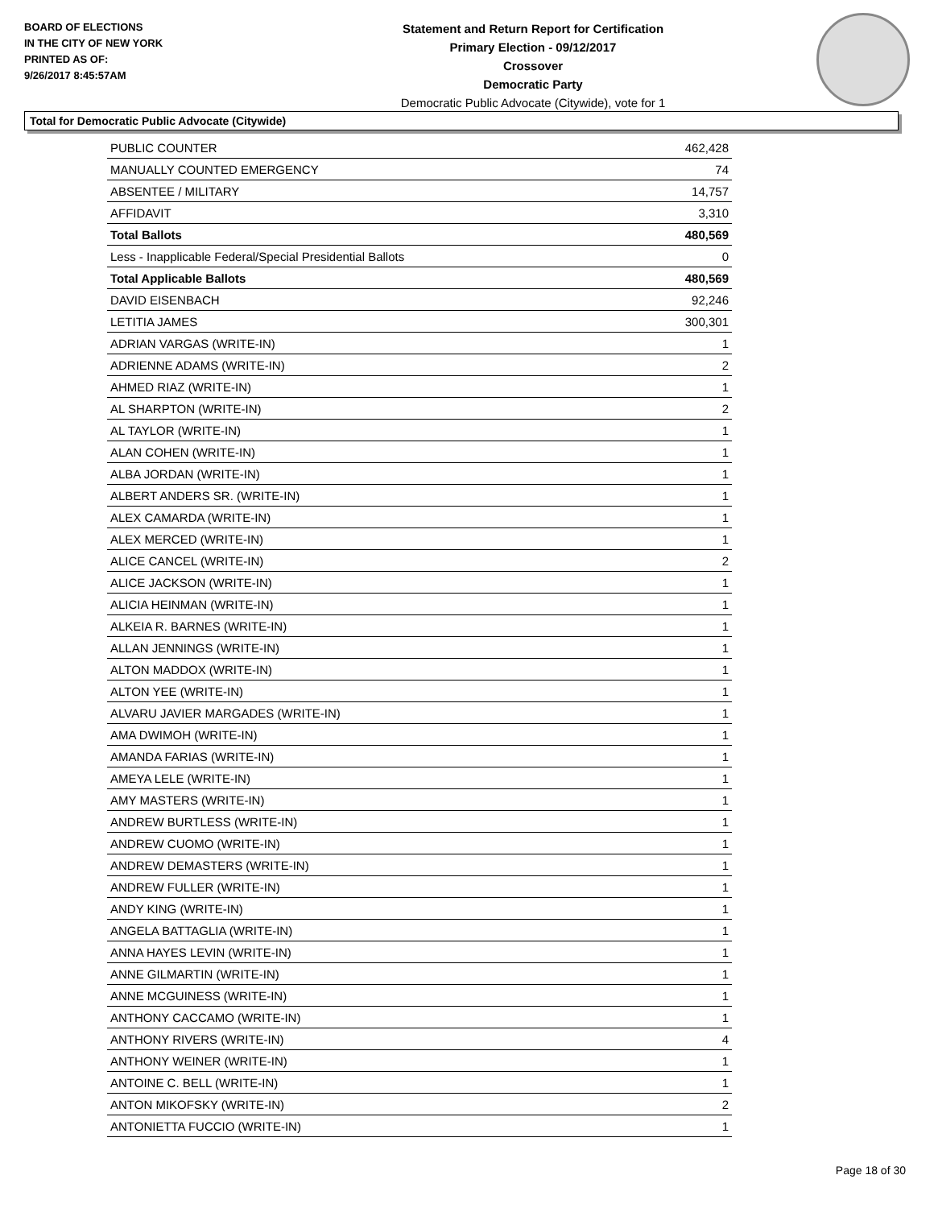BOARD OF ELECTIONS
IN THE CITY OF NEW YORK
PRINTED AS OF:
9/26/2017 8:45:57AM
Statement and Return Report for Certification
Primary Election - 09/12/2017
Crossover
Democratic Party
Democratic Public Advocate (Citywide), vote for 1
Total for Democratic Public Advocate (Citywide)
| PUBLIC COUNTER | 462,428 |
| MANUALLY COUNTED EMERGENCY | 74 |
| ABSENTEE / MILITARY | 14,757 |
| AFFIDAVIT | 3,310 |
| Total Ballots | 480,569 |
| Less - Inapplicable Federal/Special Presidential Ballots | 0 |
| Total Applicable Ballots | 480,569 |
| DAVID EISENBACH | 92,246 |
| LETITIA JAMES | 300,301 |
| ADRIAN VARGAS (WRITE-IN) | 1 |
| ADRIENNE ADAMS (WRITE-IN) | 2 |
| AHMED RIAZ (WRITE-IN) | 1 |
| AL SHARPTON (WRITE-IN) | 2 |
| AL TAYLOR (WRITE-IN) | 1 |
| ALAN COHEN (WRITE-IN) | 1 |
| ALBA JORDAN (WRITE-IN) | 1 |
| ALBERT ANDERS SR. (WRITE-IN) | 1 |
| ALEX CAMARDA (WRITE-IN) | 1 |
| ALEX MERCED (WRITE-IN) | 1 |
| ALICE CANCEL (WRITE-IN) | 2 |
| ALICE JACKSON (WRITE-IN) | 1 |
| ALICIA HEINMAN (WRITE-IN) | 1 |
| ALKEIA R. BARNES (WRITE-IN) | 1 |
| ALLAN JENNINGS (WRITE-IN) | 1 |
| ALTON MADDOX (WRITE-IN) | 1 |
| ALTON YEE (WRITE-IN) | 1 |
| ALVARU JAVIER MARGADES (WRITE-IN) | 1 |
| AMA DWIMOH (WRITE-IN) | 1 |
| AMANDA FARIAS (WRITE-IN) | 1 |
| AMEYA LELE (WRITE-IN) | 1 |
| AMY MASTERS (WRITE-IN) | 1 |
| ANDREW BURTLESS (WRITE-IN) | 1 |
| ANDREW CUOMO (WRITE-IN) | 1 |
| ANDREW DEMASTERS (WRITE-IN) | 1 |
| ANDREW FULLER (WRITE-IN) | 1 |
| ANDY KING (WRITE-IN) | 1 |
| ANGELA BATTAGLIA (WRITE-IN) | 1 |
| ANNA HAYES LEVIN (WRITE-IN) | 1 |
| ANNE GILMARTIN (WRITE-IN) | 1 |
| ANNE MCGUINESS (WRITE-IN) | 1 |
| ANTHONY CACCAMO (WRITE-IN) | 1 |
| ANTHONY RIVERS (WRITE-IN) | 4 |
| ANTHONY WEINER (WRITE-IN) | 1 |
| ANTOINE C. BELL (WRITE-IN) | 1 |
| ANTON MIKOFSKY (WRITE-IN) | 2 |
| ANTONIETTA FUCCIO (WRITE-IN) | 1 |
Page 18 of 30